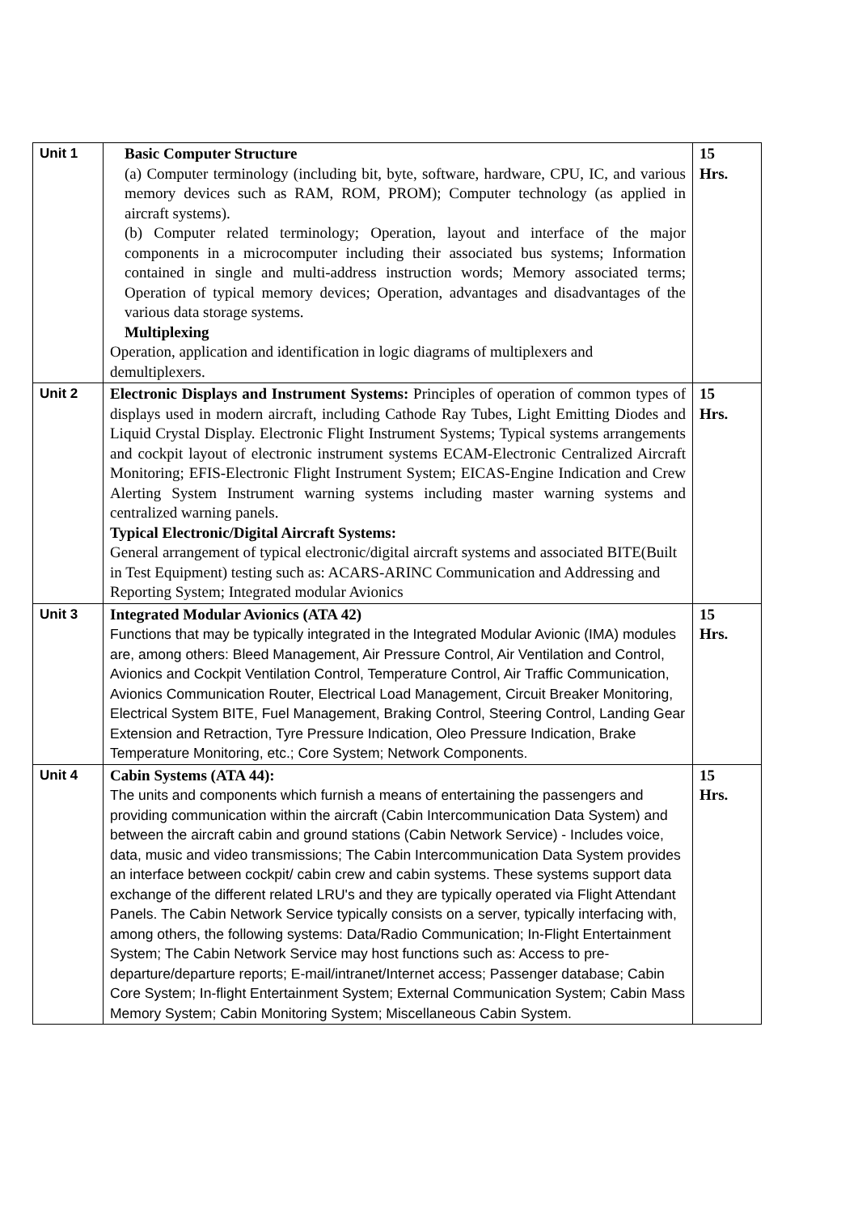| Unit 1 | Basic Computer Structure (a) Computer terminology (including bit, byte, software, hardware, CPU, IC, and various memory devices such as RAM, ROM, PROM); Computer technology (as applied in aircraft systems). (b) Computer related terminology; Operation, layout and interface of the major components in a microcomputer including their associated bus systems; Information contained in single and multi-address instruction words; Memory associated terms; Operation of typical memory devices; Operation, advantages and disadvantages of the various data storage systems. Multiplexing Operation, application and identification in logic diagrams of multiplexers and demultiplexers. | 15 Hrs. |
| Unit 2 | Electronic Displays and Instrument Systems: Principles of operation of common types of displays used in modern aircraft, including Cathode Ray Tubes, Light Emitting Diodes and Liquid Crystal Display. Electronic Flight Instrument Systems; Typical systems arrangements and cockpit layout of electronic instrument systems ECAM-Electronic Centralized Aircraft Monitoring; EFIS-Electronic Flight Instrument System; EICAS-Engine Indication and Crew Alerting System Instrument warning systems including master warning systems and centralized warning panels. Typical Electronic/Digital Aircraft Systems: General arrangement of typical electronic/digital aircraft systems and associated BITE(Built in Test Equipment) testing such as: ACARS-ARINC Communication and Addressing and Reporting System; Integrated modular Avionics | 15 Hrs. |
| Unit 3 | Integrated Modular Avionics (ATA 42) Functions that may be typically integrated in the Integrated Modular Avionic (IMA) modules are, among others: Bleed Management, Air Pressure Control, Air Ventilation and Control, Avionics and Cockpit Ventilation Control, Temperature Control, Air Traffic Communication, Avionics Communication Router, Electrical Load Management, Circuit Breaker Monitoring, Electrical System BITE, Fuel Management, Braking Control, Steering Control, Landing Gear Extension and Retraction, Tyre Pressure Indication, Oleo Pressure Indication, Brake Temperature Monitoring, etc.; Core System; Network Components. | 15 Hrs. |
| Unit 4 | Cabin Systems (ATA 44): The units and components which furnish a means of entertaining the passengers and providing communication within the aircraft (Cabin Intercommunication Data System) and between the aircraft cabin and ground stations (Cabin Network Service) - Includes voice, data, music and video transmissions; The Cabin Intercommunication Data System provides an interface between cockpit/ cabin crew and cabin systems. These systems support data exchange of the different related LRU's and they are typically operated via Flight Attendant Panels. The Cabin Network Service typically consists on a server, typically interfacing with, among others, the following systems: Data/Radio Communication; In-Flight Entertainment System; The Cabin Network Service may host functions such as: Access to pre-departure/departure reports; E-mail/intranet/Internet access; Passenger database; Cabin Core System; In-flight Entertainment System; External Communication System; Cabin Mass Memory System; Cabin Monitoring System; Miscellaneous Cabin System. | 15 Hrs. |